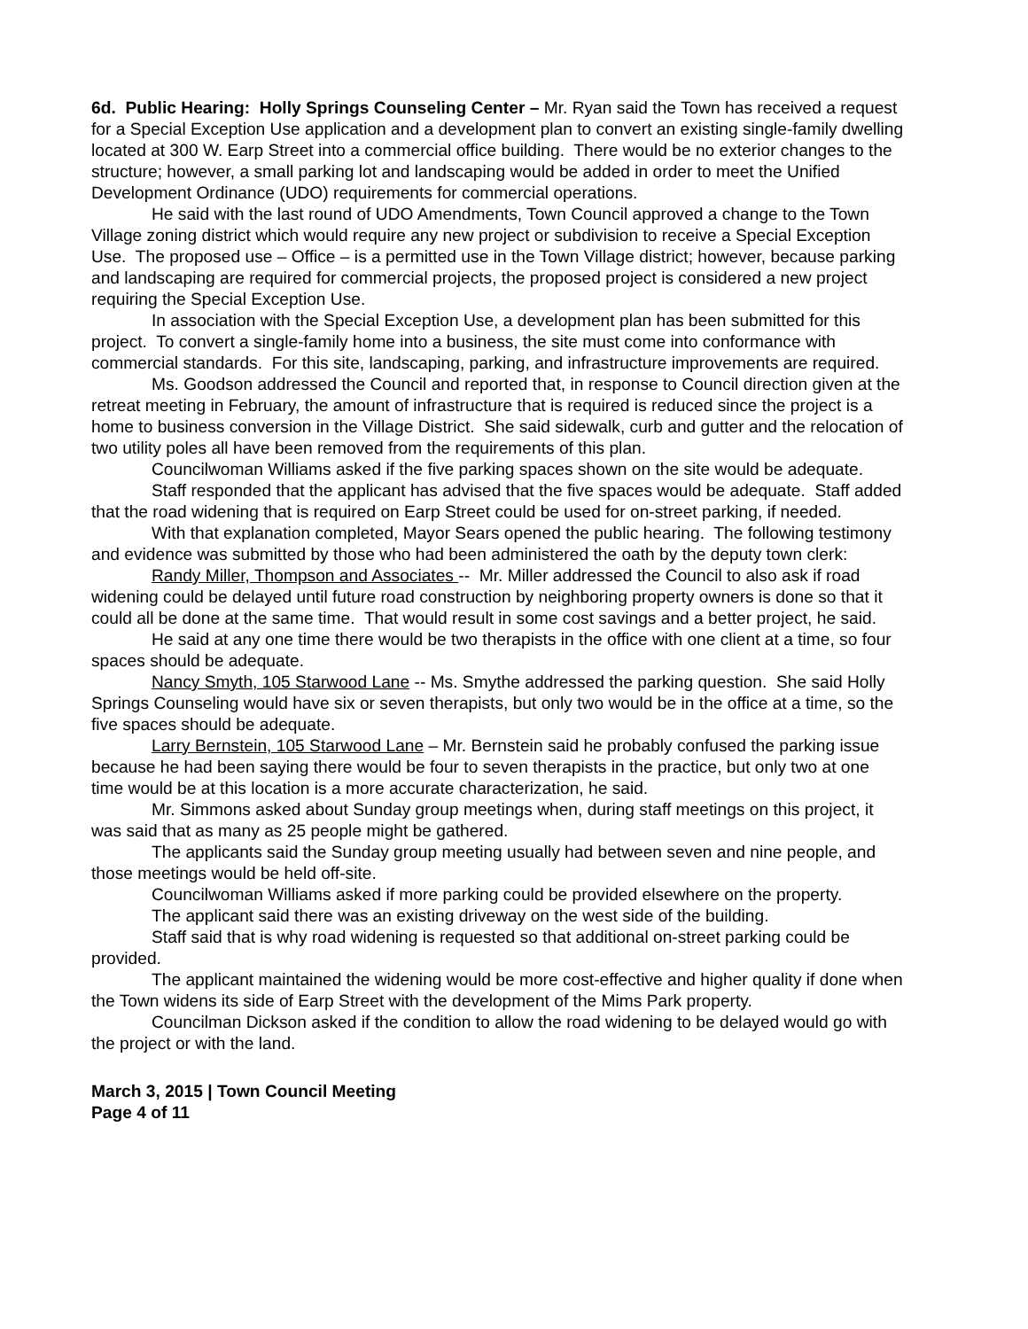6d. Public Hearing: Holly Springs Counseling Center – Mr. Ryan said the Town has received a request for a Special Exception Use application and a development plan to convert an existing single-family dwelling located at 300 W. Earp Street into a commercial office building. There would be no exterior changes to the structure; however, a small parking lot and landscaping would be added in order to meet the Unified Development Ordinance (UDO) requirements for commercial operations.
He said with the last round of UDO Amendments, Town Council approved a change to the Town Village zoning district which would require any new project or subdivision to receive a Special Exception Use. The proposed use – Office – is a permitted use in the Town Village district; however, because parking and landscaping are required for commercial projects, the proposed project is considered a new project requiring the Special Exception Use.
In association with the Special Exception Use, a development plan has been submitted for this project. To convert a single-family home into a business, the site must come into conformance with commercial standards. For this site, landscaping, parking, and infrastructure improvements are required.
Ms. Goodson addressed the Council and reported that, in response to Council direction given at the retreat meeting in February, the amount of infrastructure that is required is reduced since the project is a home to business conversion in the Village District. She said sidewalk, curb and gutter and the relocation of two utility poles all have been removed from the requirements of this plan.
Councilwoman Williams asked if the five parking spaces shown on the site would be adequate.
Staff responded that the applicant has advised that the five spaces would be adequate. Staff added that the road widening that is required on Earp Street could be used for on-street parking, if needed.
With that explanation completed, Mayor Sears opened the public hearing. The following testimony and evidence was submitted by those who had been administered the oath by the deputy town clerk:
Randy Miller, Thompson and Associates -- Mr. Miller addressed the Council to also ask if road widening could be delayed until future road construction by neighboring property owners is done so that it could all be done at the same time. That would result in some cost savings and a better project, he said.
He said at any one time there would be two therapists in the office with one client at a time, so four spaces should be adequate.
Nancy Smyth, 105 Starwood Lane -- Ms. Smythe addressed the parking question. She said Holly Springs Counseling would have six or seven therapists, but only two would be in the office at a time, so the five spaces should be adequate.
Larry Bernstein, 105 Starwood Lane – Mr. Bernstein said he probably confused the parking issue because he had been saying there would be four to seven therapists in the practice, but only two at one time would be at this location is a more accurate characterization, he said.
Mr. Simmons asked about Sunday group meetings when, during staff meetings on this project, it was said that as many as 25 people might be gathered.
The applicants said the Sunday group meeting usually had between seven and nine people, and those meetings would be held off-site.
Councilwoman Williams asked if more parking could be provided elsewhere on the property.
The applicant said there was an existing driveway on the west side of the building.
Staff said that is why road widening is requested so that additional on-street parking could be provided.
The applicant maintained the widening would be more cost-effective and higher quality if done when the Town widens its side of Earp Street with the development of the Mims Park property.
Councilman Dickson asked if the condition to allow the road widening to be delayed would go with the project or with the land.
March 3, 2015 | Town Council Meeting
Page 4 of 11